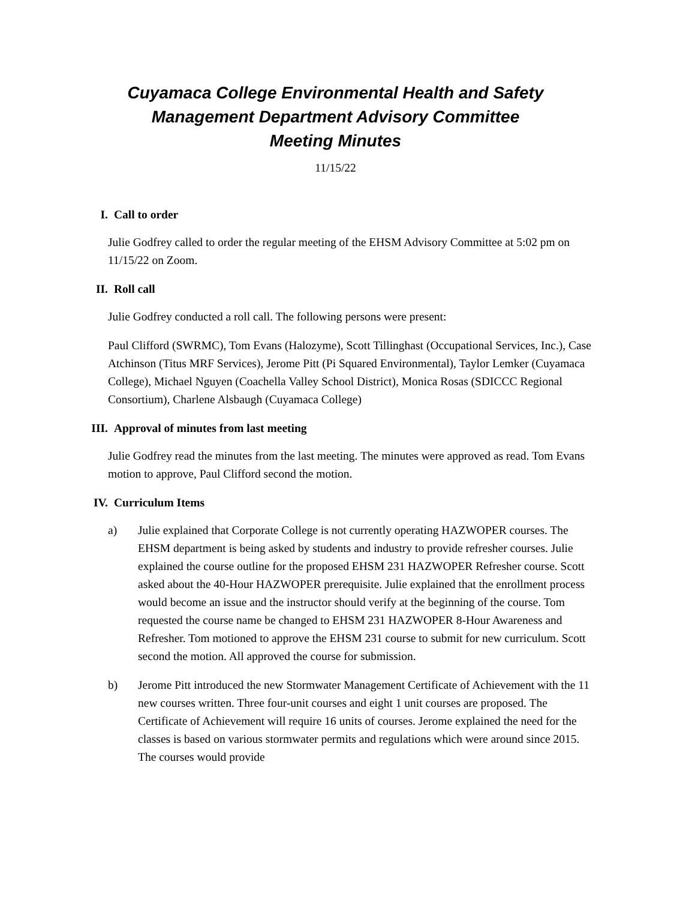Cuyamaca College Environmental Health and Safety
Management Department Advisory Committee
Meeting Minutes
11/15/22
I. Call to order
Julie Godfrey called to order the regular meeting of the EHSM Advisory Committee at 5:02 pm on 11/15/22 on Zoom.
II. Roll call
Julie Godfrey conducted a roll call. The following persons were present:
Paul Clifford (SWRMC), Tom Evans (Halozyme), Scott Tillinghast (Occupational Services, Inc.), Case Atchinson (Titus MRF Services), Jerome Pitt (Pi Squared Environmental), Taylor Lemker (Cuyamaca College), Michael Nguyen (Coachella Valley School District), Monica Rosas (SDICCC Regional Consortium), Charlene Alsbaugh (Cuyamaca College)
III. Approval of minutes from last meeting
Julie Godfrey read the minutes from the last meeting. The minutes were approved as read. Tom Evans motion to approve, Paul Clifford second the motion.
IV. Curriculum Items
a) Julie explained that Corporate College is not currently operating HAZWOPER courses. The EHSM department is being asked by students and industry to provide refresher courses. Julie explained the course outline for the proposed EHSM 231 HAZWOPER Refresher course. Scott asked about the 40-Hour HAZWOPER prerequisite. Julie explained that the enrollment process would become an issue and the instructor should verify at the beginning of the course. Tom requested the course name be changed to EHSM 231 HAZWOPER 8-Hour Awareness and Refresher. Tom motioned to approve the EHSM 231 course to submit for new curriculum. Scott second the motion. All approved the course for submission.
b) Jerome Pitt introduced the new Stormwater Management Certificate of Achievement with the 11 new courses written. Three four-unit courses and eight 1 unit courses are proposed. The Certificate of Achievement will require 16 units of courses. Jerome explained the need for the classes is based on various stormwater permits and regulations which were around since 2015. The courses would provide